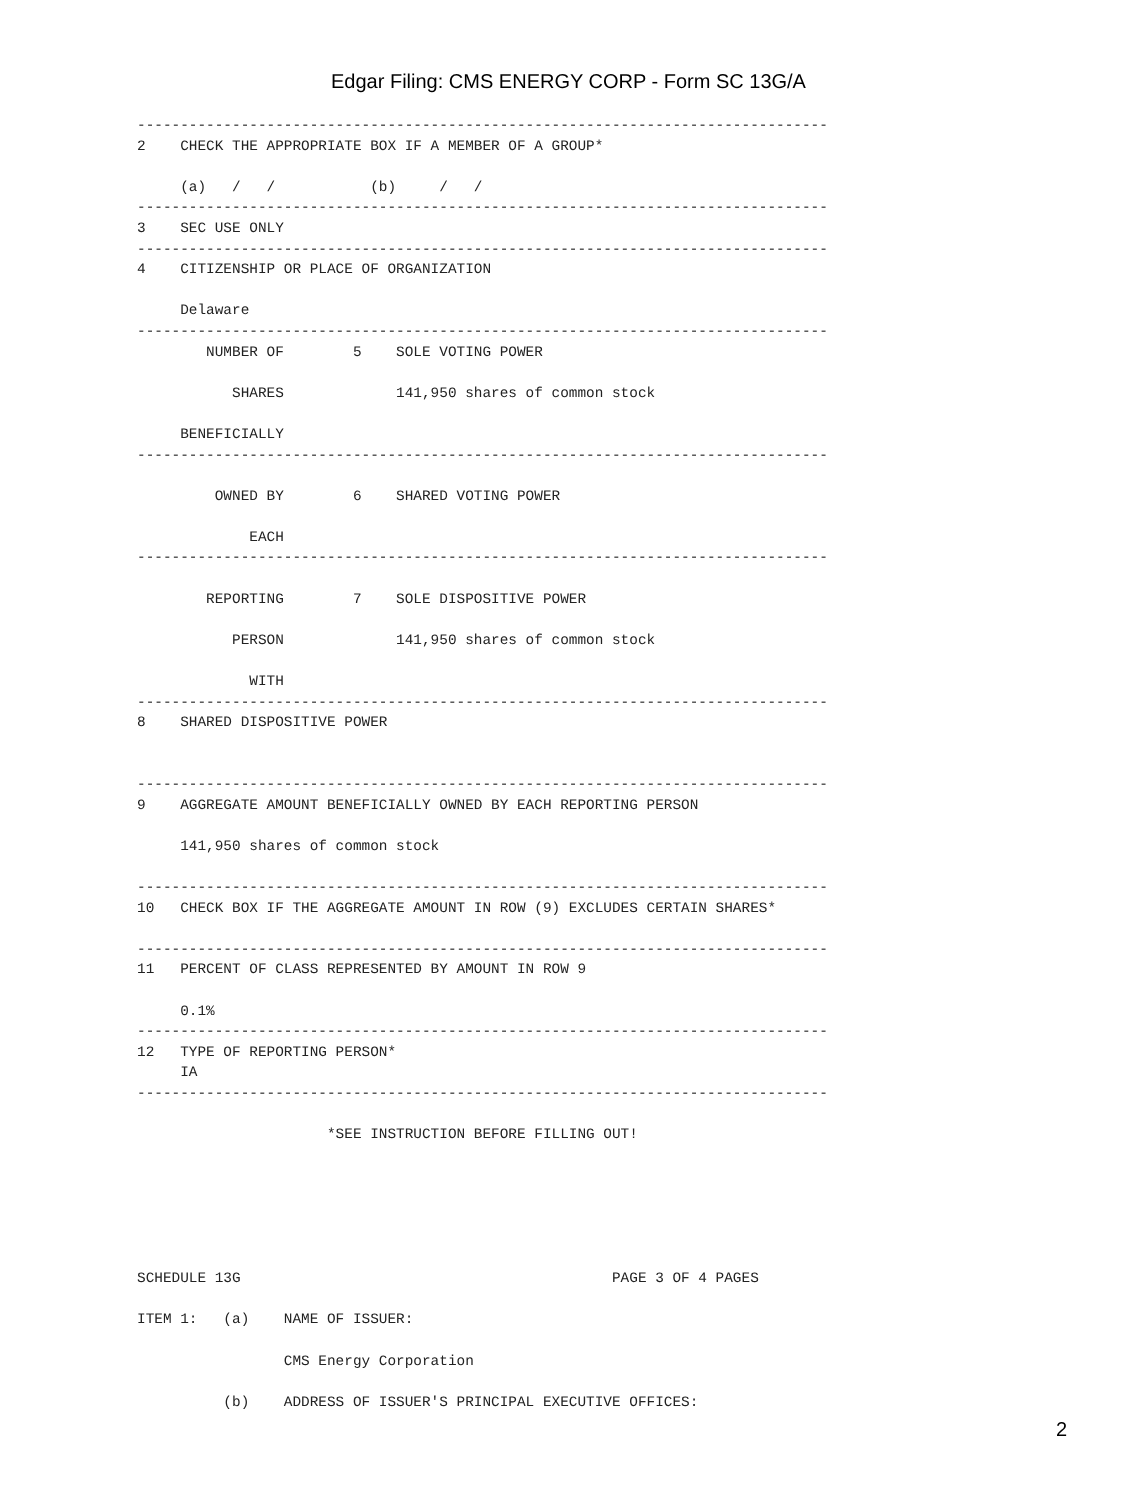Edgar Filing: CMS ENERGY CORP - Form SC 13G/A
--------------------------------------------------------------------------------
2    CHECK THE APPROPRIATE BOX IF A MEMBER OF A GROUP*

     (a)   /   /           (b)     /   /
--------------------------------------------------------------------------------
3    SEC USE ONLY
--------------------------------------------------------------------------------
4    CITIZENSHIP OR PLACE OF ORGANIZATION

     Delaware
--------------------------------------------------------------------------------
        NUMBER OF        5    SOLE VOTING POWER

           SHARES             141,950 shares of common stock

     BENEFICIALLY
--------------------------------------------------------------------------------

         OWNED BY        6    SHARED VOTING POWER

             EACH
--------------------------------------------------------------------------------

        REPORTING        7    SOLE DISPOSITIVE POWER

           PERSON             141,950 shares of common stock

             WITH
--------------------------------------------------------------------------------
8    SHARED DISPOSITIVE POWER


--------------------------------------------------------------------------------
9    AGGREGATE AMOUNT BENEFICIALLY OWNED BY EACH REPORTING PERSON

     141,950 shares of common stock

--------------------------------------------------------------------------------
10   CHECK BOX IF THE AGGREGATE AMOUNT IN ROW (9) EXCLUDES CERTAIN SHARES*

--------------------------------------------------------------------------------
11   PERCENT OF CLASS REPRESENTED BY AMOUNT IN ROW 9

     0.1%
--------------------------------------------------------------------------------
12   TYPE OF REPORTING PERSON*
     IA
--------------------------------------------------------------------------------

                      *SEE INSTRUCTION BEFORE FILLING OUT!






SCHEDULE 13G                                           PAGE 3 OF 4 PAGES

ITEM 1:   (a)    NAME OF ISSUER:

                 CMS Energy Corporation

          (b)    ADDRESS OF ISSUER'S PRINCIPAL EXECUTIVE OFFICES:
2